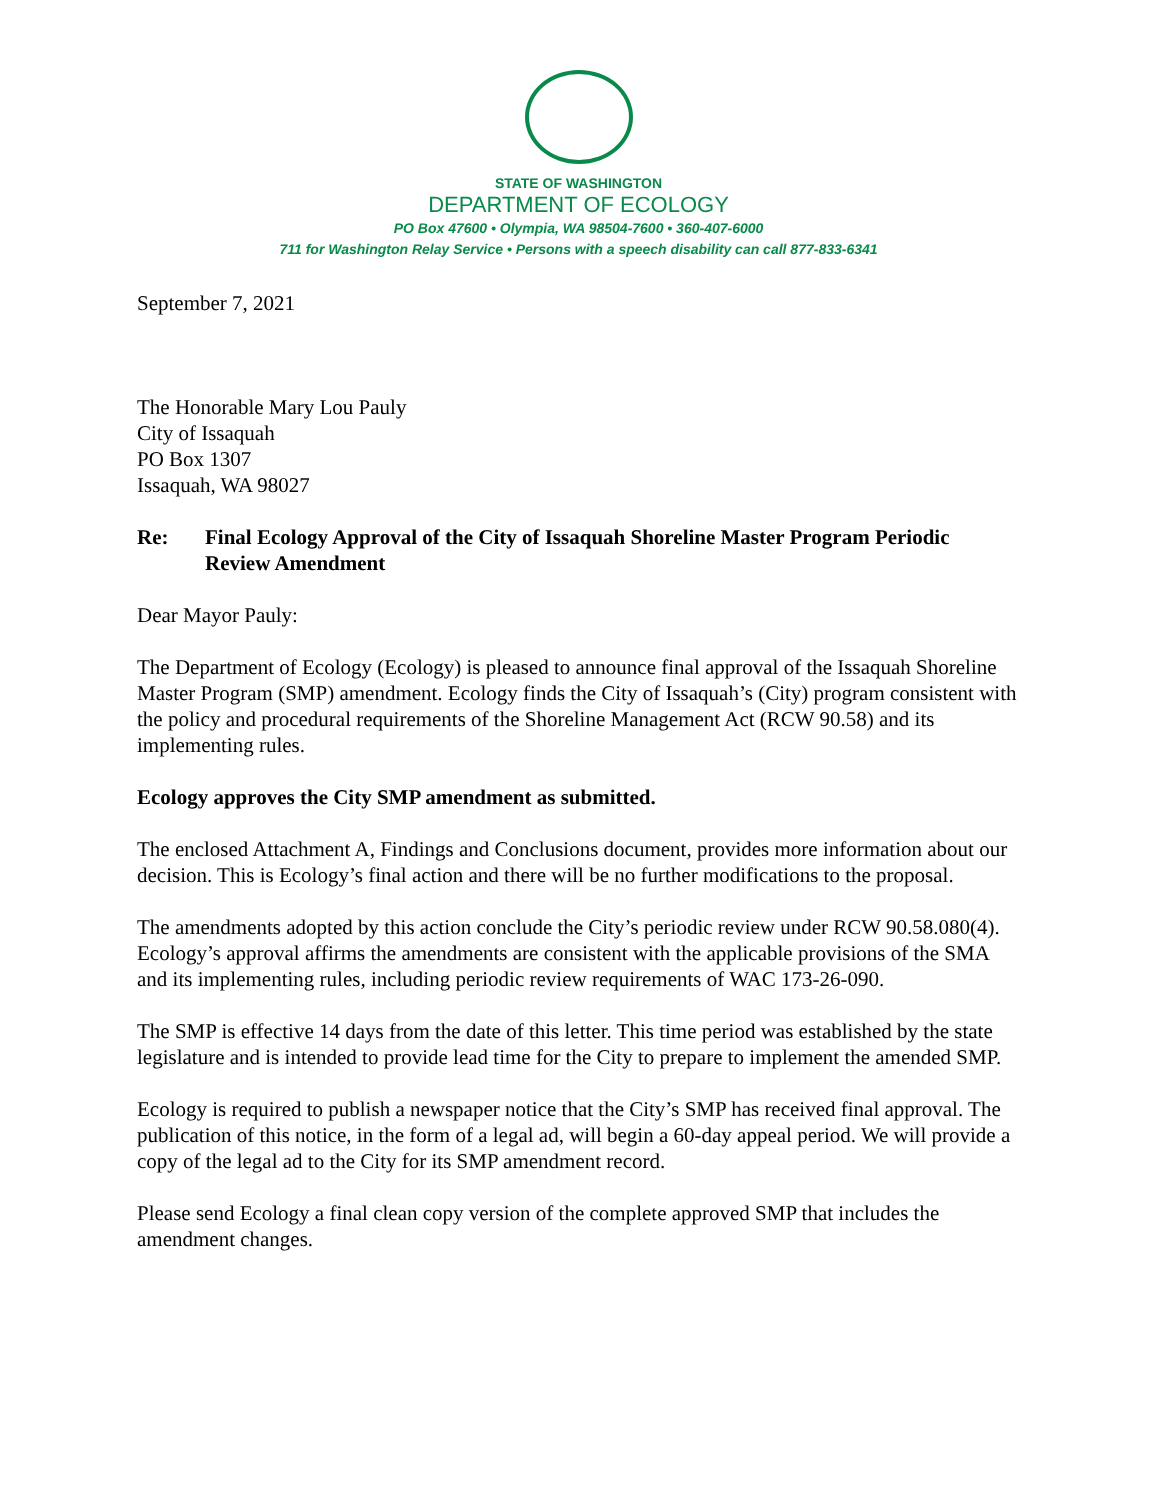STATE OF WASHINGTON
DEPARTMENT OF ECOLOGY
PO Box 47600 • Olympia, WA 98504-7600 • 360-407-6000
711 for Washington Relay Service • Persons with a speech disability can call 877-833-6341
September 7, 2021
The Honorable Mary Lou Pauly
City of Issaquah
PO Box 1307
Issaquah, WA 98027
Re: Final Ecology Approval of the City of Issaquah Shoreline Master Program Periodic Review Amendment
Dear Mayor Pauly:
The Department of Ecology (Ecology) is pleased to announce final approval of the Issaquah Shoreline Master Program (SMP) amendment. Ecology finds the City of Issaquah’s (City) program consistent with the policy and procedural requirements of the Shoreline Management Act (RCW 90.58) and its implementing rules.
Ecology approves the City SMP amendment as submitted.
The enclosed Attachment A, Findings and Conclusions document, provides more information about our decision. This is Ecology’s final action and there will be no further modifications to the proposal.
The amendments adopted by this action conclude the City’s periodic review under RCW 90.58.080(4). Ecology’s approval affirms the amendments are consistent with the applicable provisions of the SMA and its implementing rules, including periodic review requirements of WAC 173-26-090.
The SMP is effective 14 days from the date of this letter. This time period was established by the state legislature and is intended to provide lead time for the City to prepare to implement the amended SMP.
Ecology is required to publish a newspaper notice that the City’s SMP has received final approval. The publication of this notice, in the form of a legal ad, will begin a 60-day appeal period. We will provide a copy of the legal ad to the City for its SMP amendment record.
Please send Ecology a final clean copy version of the complete approved SMP that includes the amendment changes.